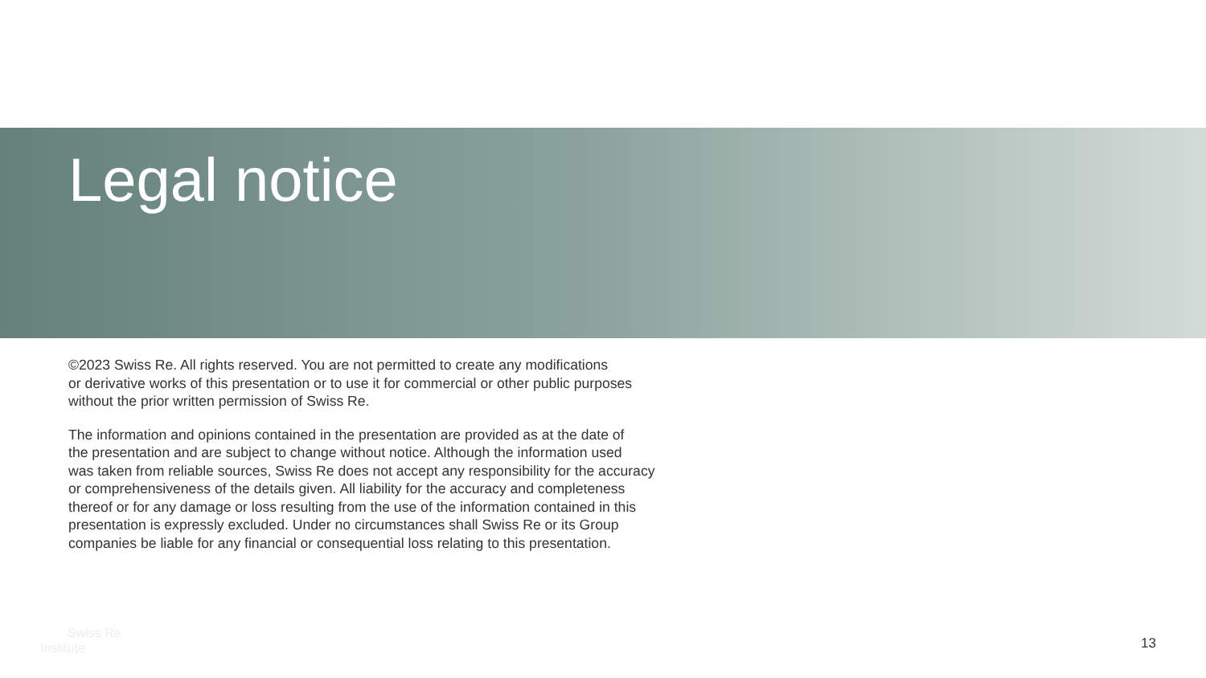Legal notice
©2023 Swiss Re. All rights reserved. You are not permitted to create any modifications
or derivative works of this presentation or to use it for commercial or other public purposes
without the prior written permission of Swiss Re.
The information and opinions contained in the presentation are provided as at the date of
the presentation and are subject to change without notice. Although the information used
was taken from reliable sources, Swiss Re does not accept any responsibility for the accuracy
or comprehensiveness of the details given. All liability for the accuracy and completeness
thereof or for any damage or loss resulting from the use of the information contained in this
presentation is expressly excluded. Under no circumstances shall Swiss Re or its Group
companies be liable for any financial or consequential loss relating to this presentation.
Swiss Re
Institute
13